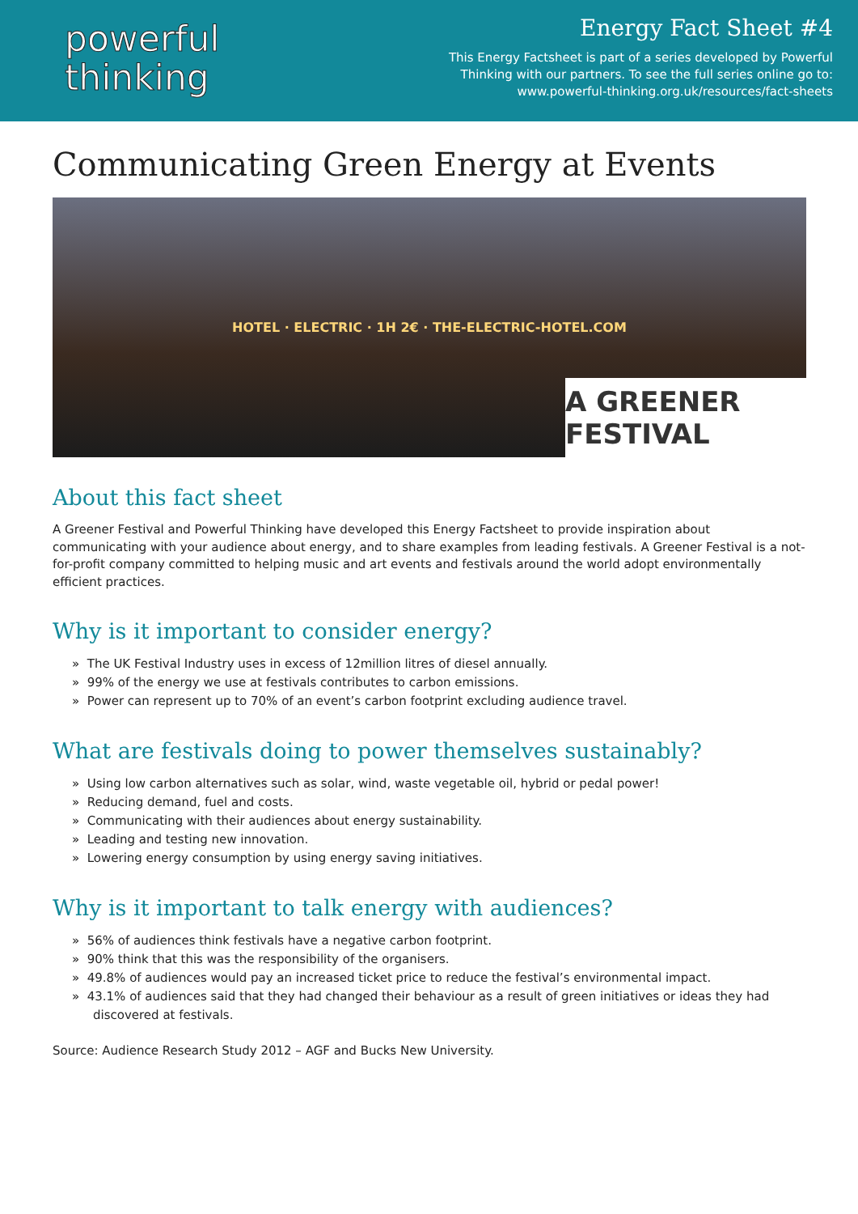powerful
thinking
Energy Fact Sheet #4
This Energy Factsheet is part of a series developed by Powerful
Thinking with our partners. To see the full series online go to:
www.powerful-thinking.org.uk/resources/fact-sheets
Communicating Green Energy at Events
HOTEL · ELECTRIC · 1H 2€ · THE-ELECTRIC-HOTEL.COM
A GREENER FESTIVAL
About this fact sheet
A Greener Festival and Powerful Thinking have developed this Energy Factsheet to provide inspiration about communicating with your audience about energy, and to share examples from leading festivals. A Greener Festival is a not-for-profit company committed to helping music and art events and festivals around the world adopt environmentally efficient practices.
Why is it important to consider energy?
» The UK Festival Industry uses in excess of 12million litres of diesel annually.
» 99% of the energy we use at festivals contributes to carbon emissions.
» Power can represent up to 70% of an event’s carbon footprint excluding audience travel.
What are festivals doing to power themselves sustainably?
» Using low carbon alternatives such as solar, wind, waste vegetable oil, hybrid or pedal power!
» Reducing demand, fuel and costs.
» Communicating with their audiences about energy sustainability.
» Leading and testing new innovation.
» Lowering energy consumption by using energy saving initiatives.
Why is it important to talk energy with audiences?
» 56% of audiences think festivals have a negative carbon footprint.
» 90% think that this was the responsibility of the organisers.
» 49.8% of audiences would pay an increased ticket price to reduce the festival’s environmental impact.
» 43.1% of audiences said that they had changed their behaviour as a result of green initiatives or ideas they had discovered at festivals.
Source: Audience Research Study 2012 – AGF and Bucks New University.